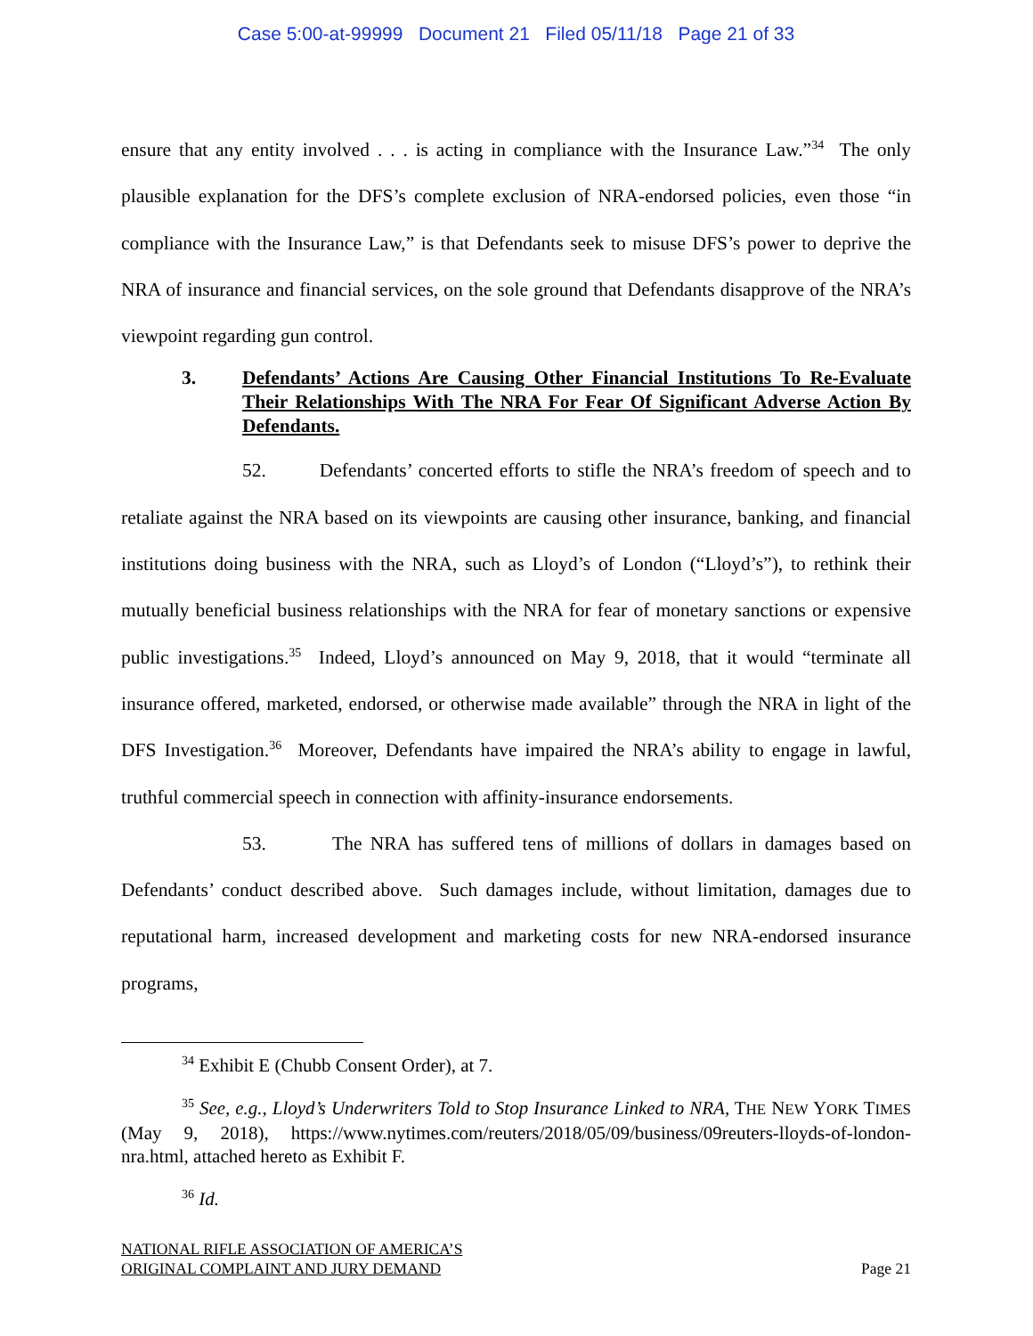Case 5:00-at-99999 Document 21 Filed 05/11/18 Page 21 of 33
ensure that any entity involved . . . is acting in compliance with the Insurance Law.”<sup>34</sup> The only plausible explanation for the DFS’s complete exclusion of NRA-endorsed policies, even those “in compliance with the Insurance Law,” is that Defendants seek to misuse DFS’s power to deprive the NRA of insurance and financial services, on the sole ground that Defendants disapprove of the NRA’s viewpoint regarding gun control.
3. Defendants’ Actions Are Causing Other Financial Institutions To Re-Evaluate Their Relationships With The NRA For Fear Of Significant Adverse Action By Defendants.
52. Defendants’ concerted efforts to stifle the NRA’s freedom of speech and to retaliate against the NRA based on its viewpoints are causing other insurance, banking, and financial institutions doing business with the NRA, such as Lloyd’s of London (“Lloyd’s”), to rethink their mutually beneficial business relationships with the NRA for fear of monetary sanctions or expensive public investigations.<sup>35</sup> Indeed, Lloyd’s announced on May 9, 2018, that it would “terminate all insurance offered, marketed, endorsed, or otherwise made available” through the NRA in light of the DFS Investigation.<sup>36</sup> Moreover, Defendants have impaired the NRA’s ability to engage in lawful, truthful commercial speech in connection with affinity-insurance endorsements.
53. The NRA has suffered tens of millions of dollars in damages based on Defendants’ conduct described above. Such damages include, without limitation, damages due to reputational harm, increased development and marketing costs for new NRA-endorsed insurance programs,
<sup>34</sup> Exhibit E (Chubb Consent Order), at 7.
<sup>35</sup> See, e.g., Lloyd’s Underwriters Told to Stop Insurance Linked to NRA, THE NEW YORK TIMES (May 9, 2018), https://www.nytimes.com/reuters/2018/05/09/business/09reuters-lloyds-of-london-nra.html, attached hereto as Exhibit F.
<sup>36</sup> Id.
NATIONAL RIFLE ASSOCIATION OF AMERICA’S
ORIGINAL COMPLAINT AND JURY DEMAND
Page 21